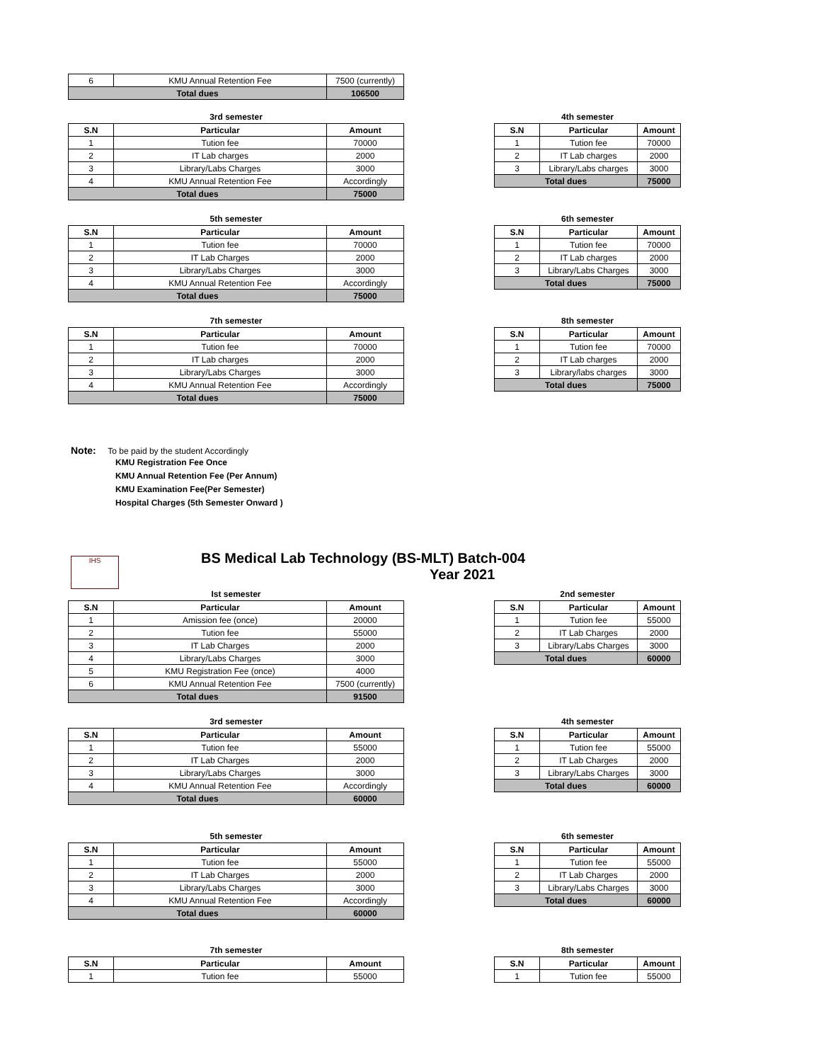| 6 | KMU Annual Retention Fee | 7500 (currently) |
| Total dues | | 106500 |
3rd semester
| S.N | Particular | Amount |
| --- | --- | --- |
| 1 | Tution fee | 70000 |
| 2 | IT Lab charges | 2000 |
| 3 | Library/Labs Charges | 3000 |
| 4 | KMU Annual Retention Fee | Accordingly |
| Total dues | | 75000 |
4th semester
| S.N | Particular | Amount |
| --- | --- | --- |
| 1 | Tution fee | 70000 |
| 2 | IT Lab charges | 2000 |
| 3 | Library/Labs charges | 3000 |
| Total dues | | 75000 |
5th semester
| S.N | Particular | Amount |
| --- | --- | --- |
| 1 | Tution fee | 70000 |
| 2 | IT Lab Charges | 2000 |
| 3 | Library/Labs Charges | 3000 |
| 4 | KMU Annual Retention Fee | Accordingly |
| Total dues | | 75000 |
6th semester
| S.N | Particular | Amount |
| --- | --- | --- |
| 1 | Tution fee | 70000 |
| 2 | IT Lab charges | 2000 |
| 3 | Library/Labs Charges | 3000 |
| Total dues | | 75000 |
7th semester
| S.N | Particular | Amount |
| --- | --- | --- |
| 1 | Tution fee | 70000 |
| 2 | IT Lab charges | 2000 |
| 3 | Library/Labs Charges | 3000 |
| 4 | KMU Annual Retention Fee | Accordingly |
| Total dues | | 75000 |
8th semester
| S.N | Particular | Amount |
| --- | --- | --- |
| 1 | Tution fee | 70000 |
| 2 | IT Lab charges | 2000 |
| 3 | Library/labs charges | 3000 |
| Total dues | | 75000 |
Note: To be paid by the student Accordingly
KMU Registration Fee Once
KMU Annual Retention Fee (Per Annum)
KMU Examination Fee(Per Semester)
Hospital Charges (5th Semester Onward )
IHS
BS Medical Lab Technology (BS-MLT) Batch-004
Year 2021
Ist semester
| S.N | Particular | Amount |
| --- | --- | --- |
| 1 | Amission fee (once) | 20000 |
| 2 | Tution fee | 55000 |
| 3 | IT Lab Charges | 2000 |
| 4 | Library/Labs Charges | 3000 |
| 5 | KMU Registration Fee (once) | 4000 |
| 6 | KMU Annual Retention Fee | 7500 (currently) |
| Total dues | | 91500 |
2nd semester
| S.N | Particular | Amount |
| --- | --- | --- |
| 1 | Tution fee | 55000 |
| 2 | IT Lab Charges | 2000 |
| 3 | Library/Labs Charges | 3000 |
| Total dues | | 60000 |
3rd semester
| S.N | Particular | Amount |
| --- | --- | --- |
| 1 | Tution fee | 55000 |
| 2 | IT Lab Charges | 2000 |
| 3 | Library/Labs Charges | 3000 |
| 4 | KMU Annual Retention Fee | Accordingly |
| Total dues | | 60000 |
4th semester
| S.N | Particular | Amount |
| --- | --- | --- |
| 1 | Tution fee | 55000 |
| 2 | IT Lab Charges | 2000 |
| 3 | Library/Labs Charges | 3000 |
| Total dues | | 60000 |
5th semester
| S.N | Particular | Amount |
| --- | --- | --- |
| 1 | Tution fee | 55000 |
| 2 | IT Lab Charges | 2000 |
| 3 | Library/Labs Charges | 3000 |
| 4 | KMU Annual Retention Fee | Accordingly |
| Total dues | | 60000 |
6th semester
| S.N | Particular | Amount |
| --- | --- | --- |
| 1 | Tution fee | 55000 |
| 2 | IT Lab Charges | 2000 |
| 3 | Library/Labs Charges | 3000 |
| Total dues | | 60000 |
7th semester
| S.N | Particular | Amount |
| --- | --- | --- |
| 1 | Tution fee | 55000 |
8th semester
| S.N | Particular | Amount |
| --- | --- | --- |
| 1 | Tution fee | 55000 |